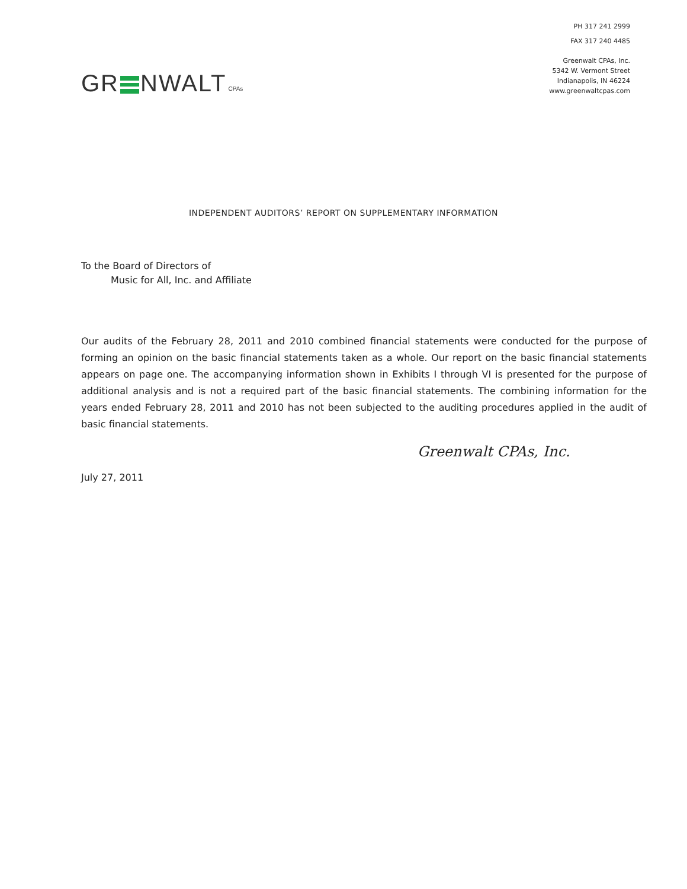GR NWALT CPAs
PH 317 241 2999
FAX 317 240 4485
Greenwalt CPAs, Inc.
5342 W. Vermont Street
Indianapolis, IN 46224
www.greenwaltcpas.com
INDEPENDENT AUDITORS’ REPORT ON SUPPLEMENTARY INFORMATION
To the Board of Directors of
Music for All, Inc. and Affiliate
Our audits of the February 28, 2011 and 2010 combined financial statements were conducted for the purpose of forming an opinion on the basic financial statements taken as a whole. Our report on the basic financial statements appears on page one. The accompanying information shown in Exhibits I through VI is presented for the purpose of additional analysis and is not a required part of the basic financial statements. The combining information for the years ended February 28, 2011 and 2010 has not been subjected to the auditing procedures applied in the audit of basic financial statements.
Greenwalt CPAs, Inc.
July 27, 2011